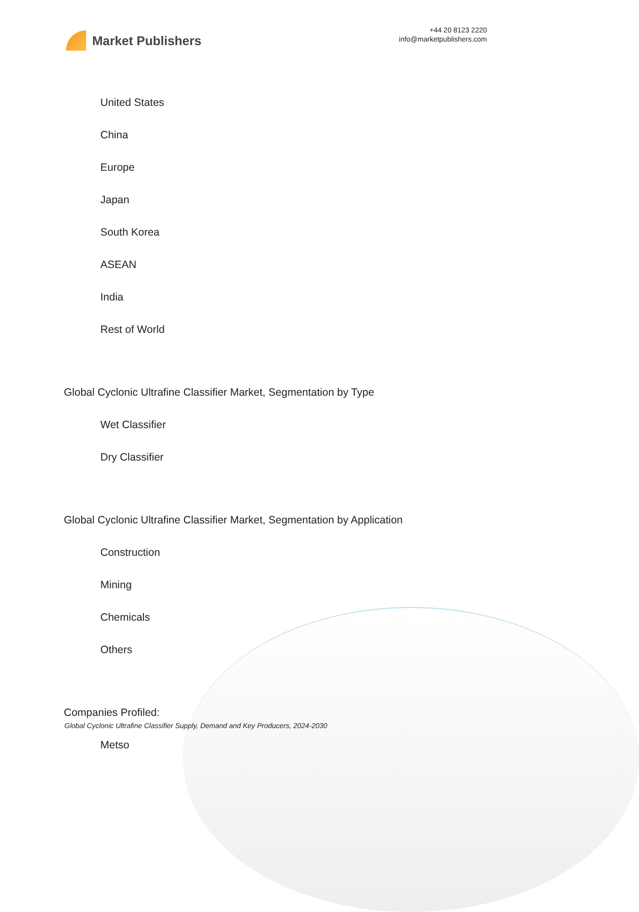Market Publishers
+44 20 8123 2220
info@marketpublishers.com
United States
China
Europe
Japan
South Korea
ASEAN
India
Rest of World
Global Cyclonic Ultrafine Classifier Market, Segmentation by Type
Wet Classifier
Dry Classifier
Global Cyclonic Ultrafine Classifier Market, Segmentation by Application
Construction
Mining
Chemicals
Others
Companies Profiled:
Metso
Global Cyclonic Ultrafine Classifier Supply, Demand and Key Producers, 2024-2030